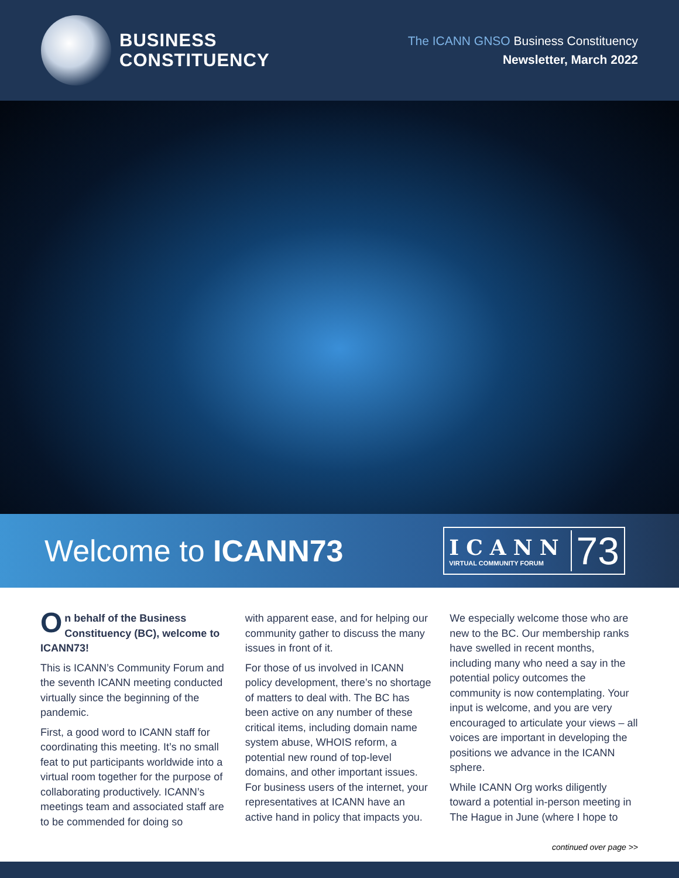BUSINESS
CONSTITUENCY
The ICANN GNSO Business Constituency
Newsletter, March 2022
Welcome to ICANN73
ICANN
VIRTUAL COMMUNITY FORUM
73
On behalf of the Business Constituency (BC), welcome to ICANN73!
This is ICANN’s Community Forum and the seventh ICANN meeting conducted virtually since the beginning of the pandemic.
First, a good word to ICANN staff for coordinating this meeting. It’s no small feat to put participants worldwide into a virtual room together for the purpose of collaborating productively. ICANN’s meetings team and associated staff are to be commended for doing so
with apparent ease, and for helping our community gather to discuss the many issues in front of it.
For those of us involved in ICANN policy development, there’s no shortage of matters to deal with. The BC has been active on any number of these critical items, including domain name system abuse, WHOIS reform, a potential new round of top-level domains, and other important issues. For business users of the internet, your representatives at ICANN have an active hand in policy that impacts you.
We especially welcome those who are new to the BC. Our membership ranks have swelled in recent months, including many who need a say in the potential policy outcomes the community is now contemplating. Your input is welcome, and you are very encouraged to articulate your views – all voices are important in developing the positions we advance in the ICANN sphere.
While ICANN Org works diligently toward a potential in-person meeting in The Hague in June (where I hope to
continued over page >>